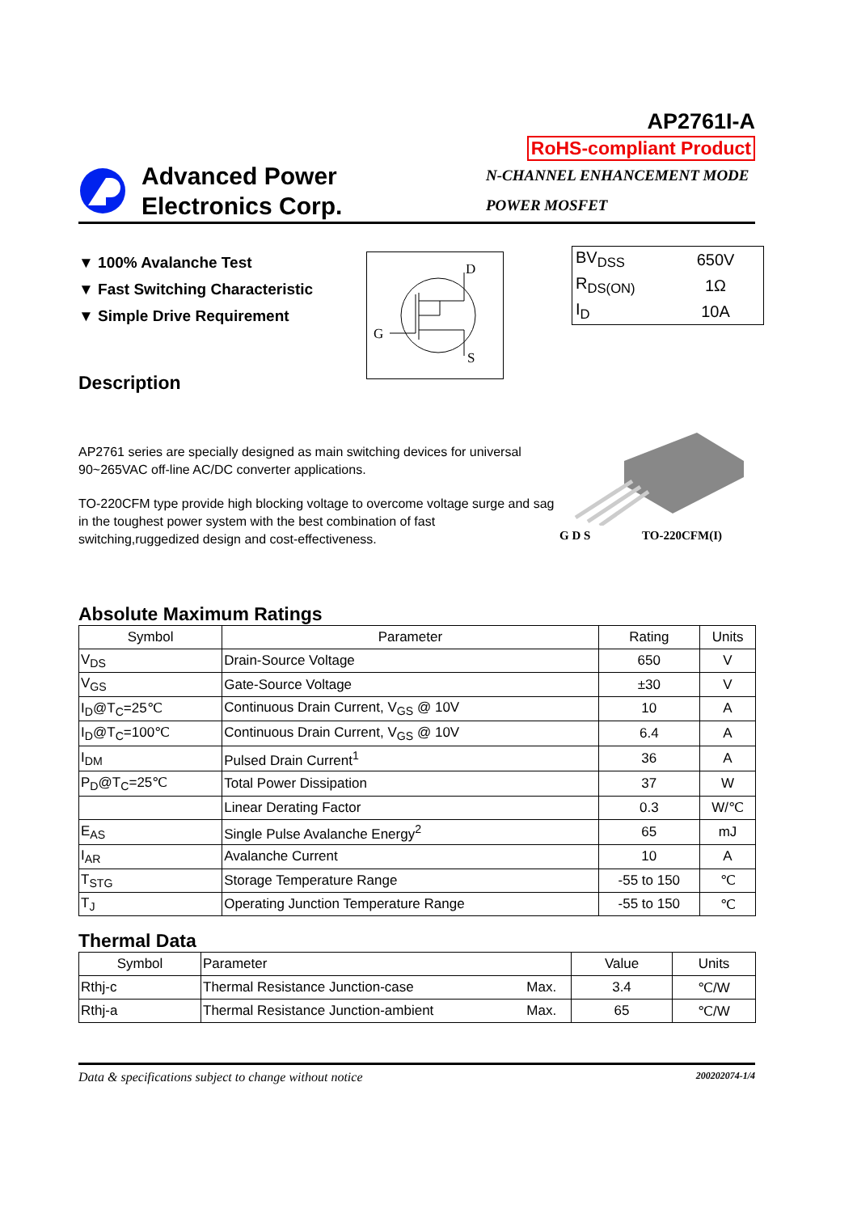AP2761I-A
RoHS-compliant Product
Advanced Power
Electronics Corp.
N-CHANNEL ENHANCEMENT MODE
POWER MOSFET
▼ 100% Avalanche Test
▼ Fast Switching Characteristic
▼ Simple Drive Requirement
D
G
S
| BV<sub>DSS</sub> | 650V |
| R<sub>DS(ON)</sub> | 1Ω |
| I<sub>D</sub> | 10A |
Description
AP2761 series are specially designed as main switching devices for universal 90~265VAC off-line AC/DC converter applications.
TO-220CFM type provide high blocking voltage to overcome voltage surge and sag in the toughest power system with the best combination of fast switching,ruggedized design and cost-effectiveness.
G D S TO-220CFM(I)
Absolute Maximum Ratings
| Symbol | Parameter | Rating | Units |
| --- | --- | --- | --- |
| V<sub>DS</sub> | Drain-Source Voltage | 650 | V |
| V<sub>GS</sub> | Gate-Source Voltage | ±30 | V |
| I<sub>D</sub>@T<sub>C</sub>=25℃ | Continuous Drain Current, V<sub>GS</sub> @ 10V | 10 | A |
| I<sub>D</sub>@T<sub>C</sub>=100℃ | Continuous Drain Current, V<sub>GS</sub> @ 10V | 6.4 | A |
| I<sub>DM</sub> | Pulsed Drain Current<sup>1</sup> | 36 | A |
| P<sub>D</sub>@T<sub>C</sub>=25℃ | Total Power Dissipation | 37 | W |
| | Linear Derating Factor | 0.3 | W/℃ |
| E<sub>AS</sub> | Single Pulse Avalanche Energy<sup>2</sup> | 65 | mJ |
| I<sub>AR</sub> | Avalanche Current | 10 | A |
| T<sub>STG</sub> | Storage Temperature Range | -55 to 150 | ℃ |
| T<sub>J</sub> | Operating Junction Temperature Range | -55 to 150 | ℃ |
Thermal Data
| Symbol | Parameter | | Value | Units |
| --- | --- | --- | --- | --- |
| Rthj-c | Thermal Resistance Junction-case | Max. | 3.4 | ℃/W |
| Rthj-a | Thermal Resistance Junction-ambient | Max. | 65 | ℃/W |
Data & specifications subject to change without notice 200202074-1/4